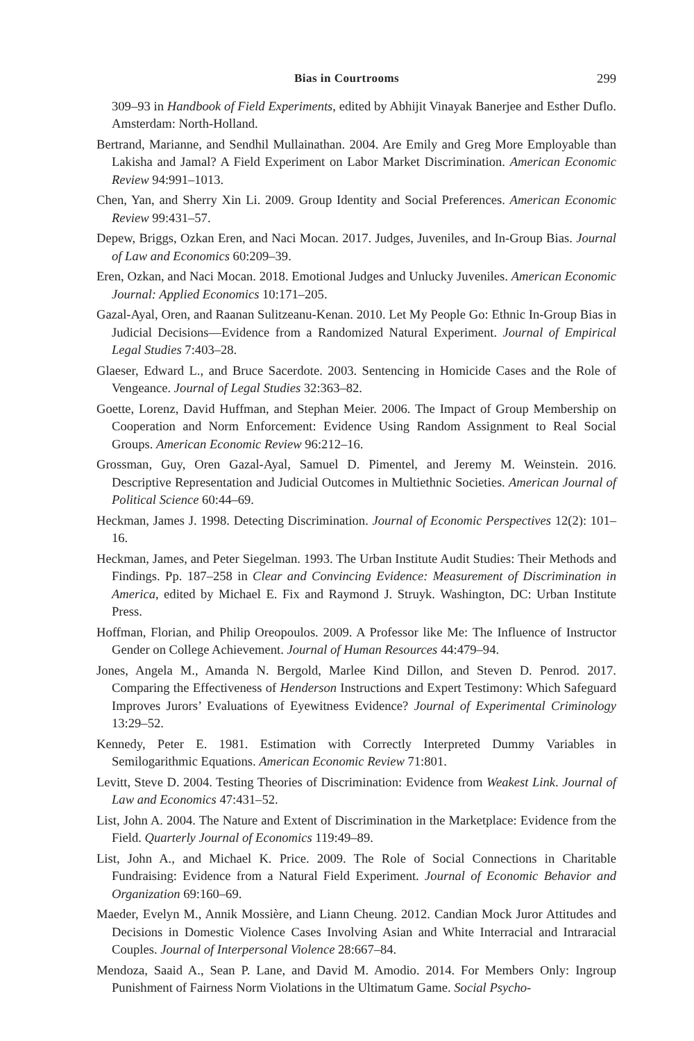Bias in Courtrooms 299
309–93 in Handbook of Field Experiments, edited by Abhijit Vinayak Banerjee and Esther Duflo. Amsterdam: North-Holland.
Bertrand, Marianne, and Sendhil Mullainathan. 2004. Are Emily and Greg More Employable than Lakisha and Jamal? A Field Experiment on Labor Market Discrimination. American Economic Review 94:991–1013.
Chen, Yan, and Sherry Xin Li. 2009. Group Identity and Social Preferences. American Economic Review 99:431–57.
Depew, Briggs, Ozkan Eren, and Naci Mocan. 2017. Judges, Juveniles, and In-Group Bias. Journal of Law and Economics 60:209–39.
Eren, Ozkan, and Naci Mocan. 2018. Emotional Judges and Unlucky Juveniles. American Economic Journal: Applied Economics 10:171–205.
Gazal-Ayal, Oren, and Raanan Sulitzeanu-Kenan. 2010. Let My People Go: Ethnic In-Group Bias in Judicial Decisions—Evidence from a Randomized Natural Experiment. Journal of Empirical Legal Studies 7:403–28.
Glaeser, Edward L., and Bruce Sacerdote. 2003. Sentencing in Homicide Cases and the Role of Vengeance. Journal of Legal Studies 32:363–82.
Goette, Lorenz, David Huffman, and Stephan Meier. 2006. The Impact of Group Membership on Cooperation and Norm Enforcement: Evidence Using Random Assignment to Real Social Groups. American Economic Review 96:212–16.
Grossman, Guy, Oren Gazal-Ayal, Samuel D. Pimentel, and Jeremy M. Weinstein. 2016. Descriptive Representation and Judicial Outcomes in Multiethnic Societies. American Journal of Political Science 60:44–69.
Heckman, James J. 1998. Detecting Discrimination. Journal of Economic Perspectives 12(2): 101–16.
Heckman, James, and Peter Siegelman. 1993. The Urban Institute Audit Studies: Their Methods and Findings. Pp. 187–258 in Clear and Convincing Evidence: Measurement of Discrimination in America, edited by Michael E. Fix and Raymond J. Struyk. Washington, DC: Urban Institute Press.
Hoffman, Florian, and Philip Oreopoulos. 2009. A Professor like Me: The Influence of Instructor Gender on College Achievement. Journal of Human Resources 44:479–94.
Jones, Angela M., Amanda N. Bergold, Marlee Kind Dillon, and Steven D. Penrod. 2017. Comparing the Effectiveness of Henderson Instructions and Expert Testimony: Which Safeguard Improves Jurors’ Evaluations of Eyewitness Evidence? Journal of Experimental Criminology 13:29–52.
Kennedy, Peter E. 1981. Estimation with Correctly Interpreted Dummy Variables in Semilogarithmic Equations. American Economic Review 71:801.
Levitt, Steve D. 2004. Testing Theories of Discrimination: Evidence from Weakest Link. Journal of Law and Economics 47:431–52.
List, John A. 2004. The Nature and Extent of Discrimination in the Marketplace: Evidence from the Field. Quarterly Journal of Economics 119:49–89.
List, John A., and Michael K. Price. 2009. The Role of Social Connections in Charitable Fundraising: Evidence from a Natural Field Experiment. Journal of Economic Behavior and Organization 69:160–69.
Maeder, Evelyn M., Annik Mossière, and Liann Cheung. 2012. Candian Mock Juror Attitudes and Decisions in Domestic Violence Cases Involving Asian and White Interracial and Intraracial Couples. Journal of Interpersonal Violence 28:667–84.
Mendoza, Saaid A., Sean P. Lane, and David M. Amodio. 2014. For Members Only: Ingroup Punishment of Fairness Norm Violations in the Ultimatum Game. Social Psycho-